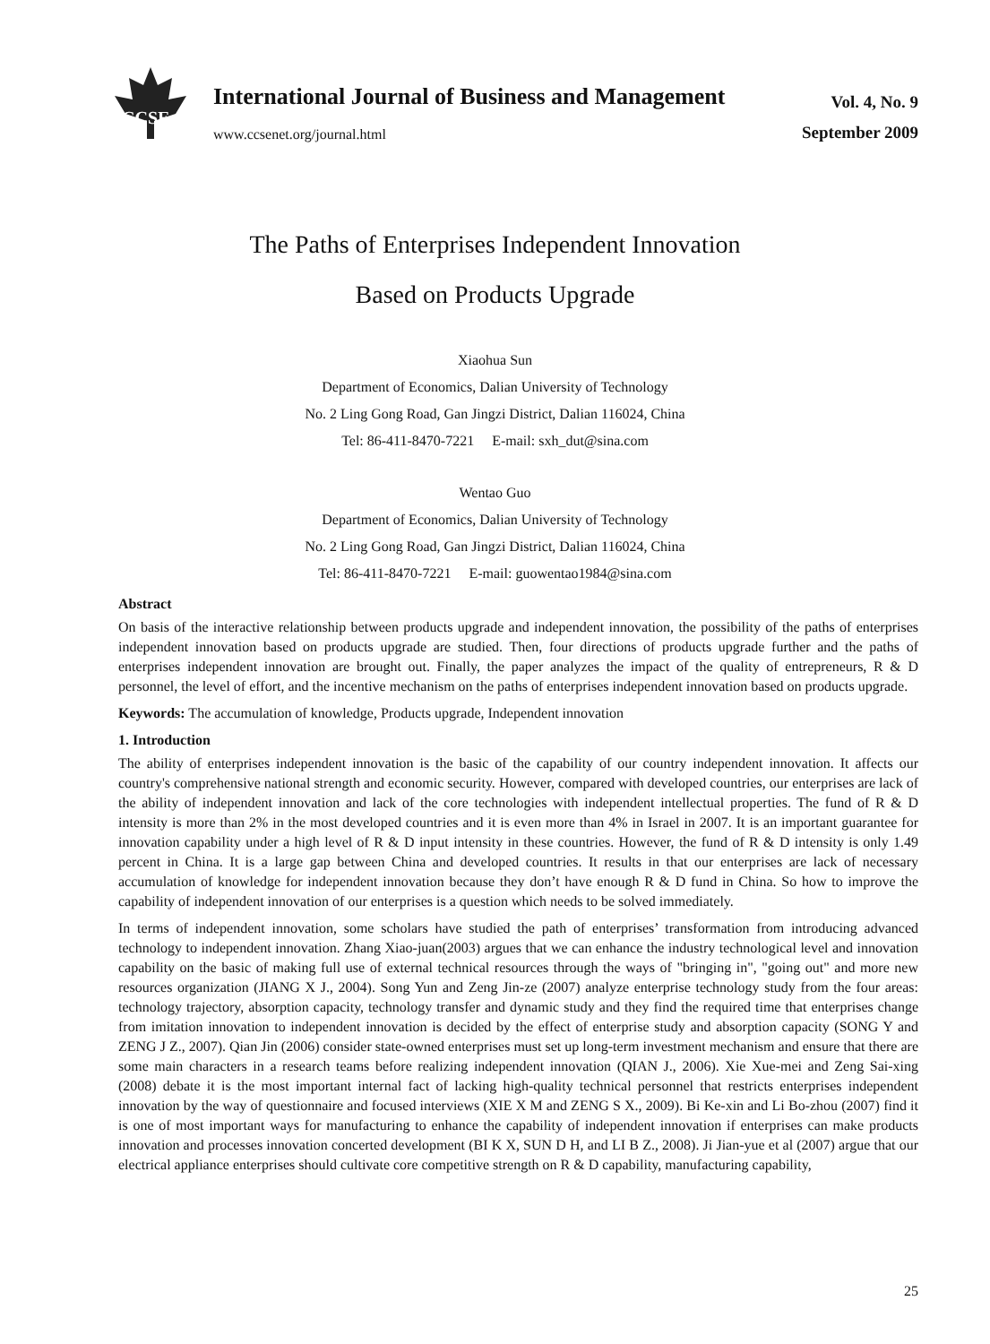CCSE
International Journal of Business and Management
www.ccsenet.org/journal.html
Vol. 4, No. 9
September 2009
The Paths of Enterprises Independent Innovation
Based on Products Upgrade
Xiaohua Sun
Department of Economics, Dalian University of Technology
No. 2 Ling Gong Road, Gan Jingzi District, Dalian 116024, China
Tel: 86-411-8470-7221 E-mail: sxh_dut@sina.com
Wentao Guo
Department of Economics, Dalian University of Technology
No. 2 Ling Gong Road, Gan Jingzi District, Dalian 116024, China
Tel: 86-411-8470-7221 E-mail: guowentao1984@sina.com
Abstract
On basis of the interactive relationship between products upgrade and independent innovation, the possibility of the paths of enterprises independent innovation based on products upgrade are studied. Then, four directions of products upgrade further and the paths of enterprises independent innovation are brought out. Finally, the paper analyzes the impact of the quality of entrepreneurs, R & D personnel, the level of effort, and the incentive mechanism on the paths of enterprises independent innovation based on products upgrade.
Keywords: The accumulation of knowledge, Products upgrade, Independent innovation
1. Introduction
The ability of enterprises independent innovation is the basic of the capability of our country independent innovation. It affects our country's comprehensive national strength and economic security. However, compared with developed countries, our enterprises are lack of the ability of independent innovation and lack of the core technologies with independent intellectual properties. The fund of R & D intensity is more than 2% in the most developed countries and it is even more than 4% in Israel in 2007. It is an important guarantee for innovation capability under a high level of R & D input intensity in these countries. However, the fund of R & D intensity is only 1.49 percent in China. It is a large gap between China and developed countries. It results in that our enterprises are lack of necessary accumulation of knowledge for independent innovation because they don’t have enough R & D fund in China. So how to improve the capability of independent innovation of our enterprises is a question which needs to be solved immediately.
In terms of independent innovation, some scholars have studied the path of enterprises’ transformation from introducing advanced technology to independent innovation. Zhang Xiao-juan(2003) argues that we can enhance the industry technological level and innovation capability on the basic of making full use of external technical resources through the ways of "bringing in", "going out" and more new resources organization (JIANG X J., 2004). Song Yun and Zeng Jin-ze (2007) analyze enterprise technology study from the four areas: technology trajectory, absorption capacity, technology transfer and dynamic study and they find the required time that enterprises change from imitation innovation to independent innovation is decided by the effect of enterprise study and absorption capacity (SONG Y and ZENG J Z., 2007). Qian Jin (2006) consider state-owned enterprises must set up long-term investment mechanism and ensure that there are some main characters in a research teams before realizing independent innovation (QIAN J., 2006). Xie Xue-mei and Zeng Sai-xing (2008) debate it is the most important internal fact of lacking high-quality technical personnel that restricts enterprises independent innovation by the way of questionnaire and focused interviews (XIE X M and ZENG S X., 2009). Bi Ke-xin and Li Bo-zhou (2007) find it is one of most important ways for manufacturing to enhance the capability of independent innovation if enterprises can make products innovation and processes innovation concerted development (BI K X, SUN D H, and LI B Z., 2008). Ji Jian-yue et al (2007) argue that our electrical appliance enterprises should cultivate core competitive strength on R & D capability, manufacturing capability,
25